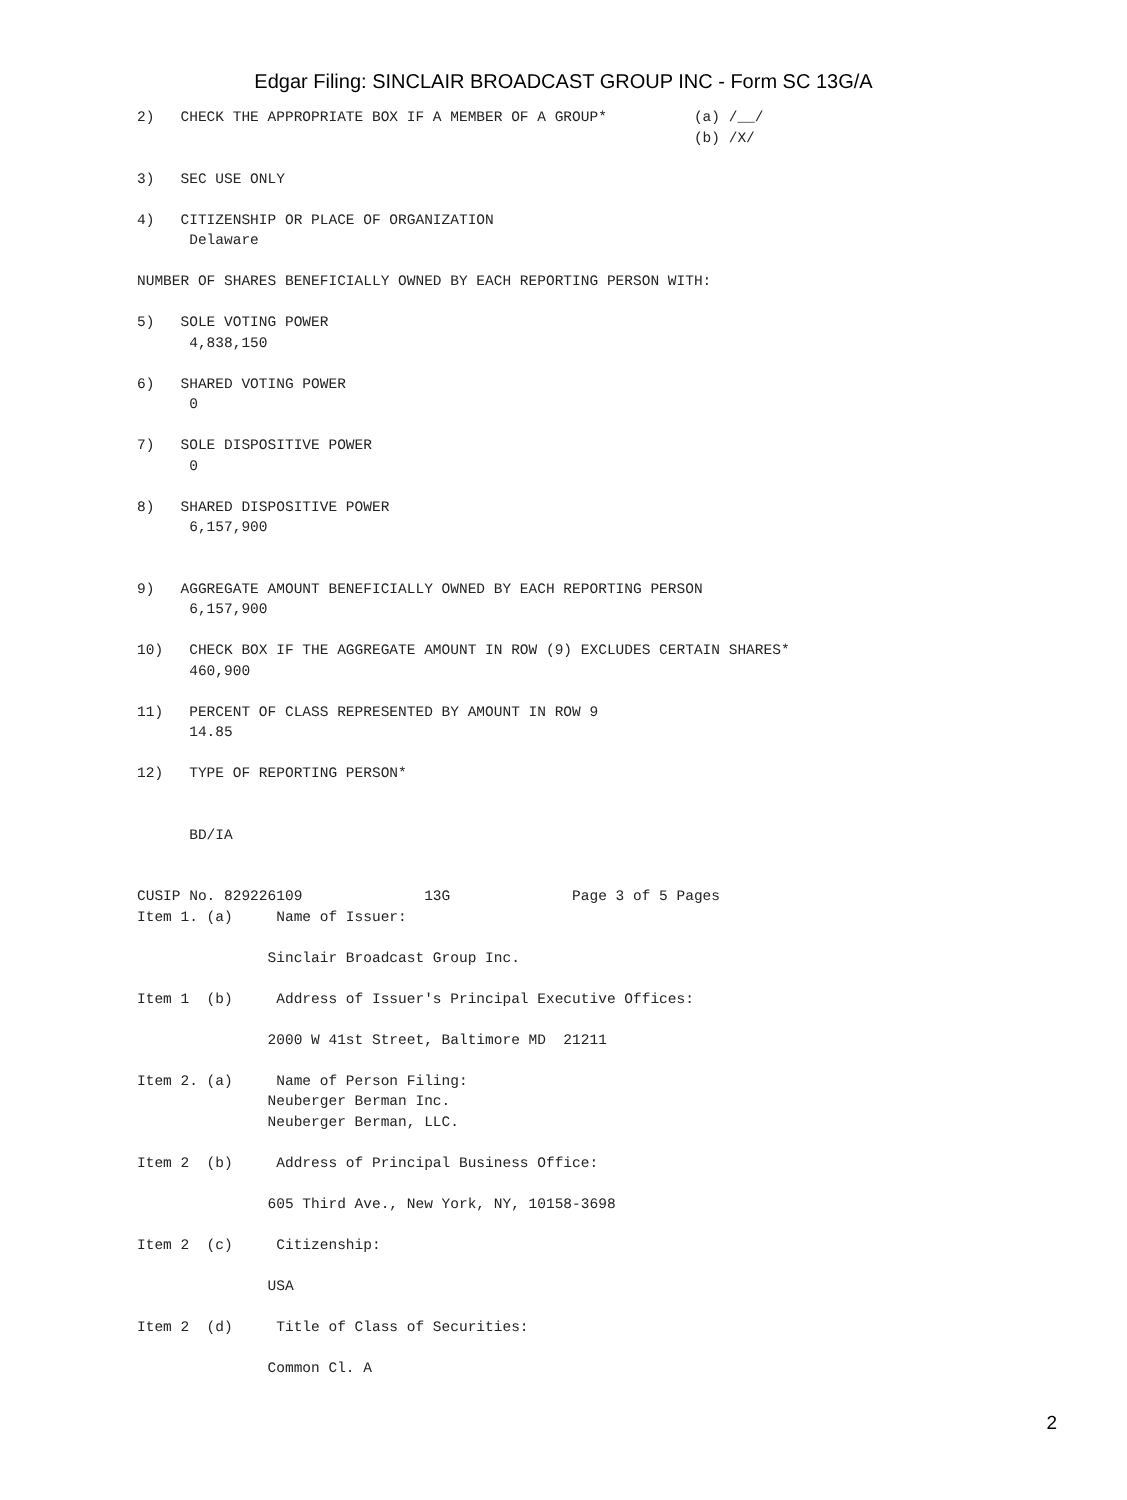Edgar Filing: SINCLAIR BROADCAST GROUP INC - Form SC 13G/A
2)   CHECK THE APPROPRIATE BOX IF A MEMBER OF A GROUP*          (a) /__/
                                                                (b) /X/

3)   SEC USE ONLY

4)   CITIZENSHIP OR PLACE OF ORGANIZATION
      Delaware

NUMBER OF SHARES BENEFICIALLY OWNED BY EACH REPORTING PERSON WITH:

5)   SOLE VOTING POWER
      4,838,150

6)   SHARED VOTING POWER
      0

7)   SOLE DISPOSITIVE POWER
      0

8)   SHARED DISPOSITIVE POWER
      6,157,900


9)   AGGREGATE AMOUNT BENEFICIALLY OWNED BY EACH REPORTING PERSON
      6,157,900

10)   CHECK BOX IF THE AGGREGATE AMOUNT IN ROW (9) EXCLUDES CERTAIN SHARES*
      460,900

11)   PERCENT OF CLASS REPRESENTED BY AMOUNT IN ROW 9
      14.85

12)   TYPE OF REPORTING PERSON*


      BD/IA


CUSIP No. 829226109              13G              Page 3 of 5 Pages
Item 1. (a)     Name of Issuer:

               Sinclair Broadcast Group Inc.

Item 1  (b)     Address of Issuer's Principal Executive Offices:

               2000 W 41st Street, Baltimore MD  21211

Item 2. (a)     Name of Person Filing:
               Neuberger Berman Inc.
               Neuberger Berman, LLC.

Item 2  (b)     Address of Principal Business Office:

               605 Third Ave., New York, NY, 10158-3698

Item 2  (c)     Citizenship:

               USA

Item 2  (d)     Title of Class of Securities:

               Common Cl. A
2